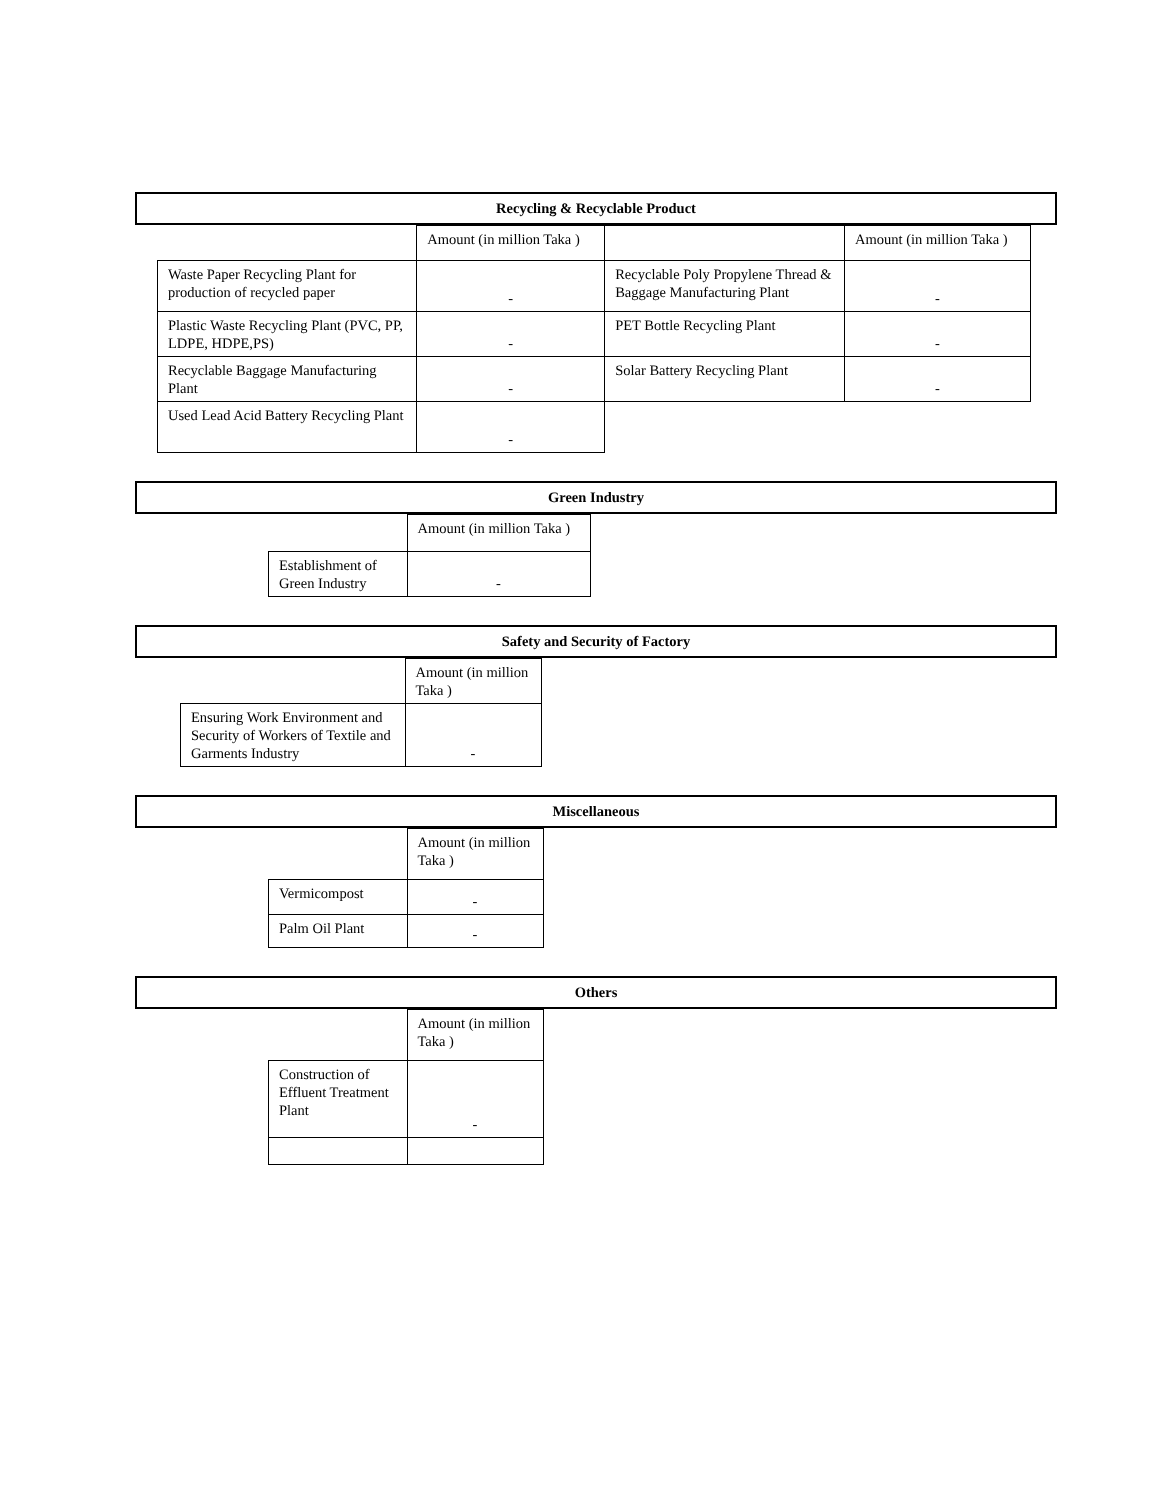Recycling & Recyclable Product
| | Amount (in million Taka ) | | Amount (in million Taka ) |
| Waste Paper Recycling Plant for production of recycled paper | - | Recyclable Poly Propylene Thread & Baggage Manufacturing Plant | - |
| Plastic Waste Recycling Plant (PVC, PP, LDPE, HDPE,PS) | - | PET Bottle Recycling Plant | - |
| Recyclable Baggage Manufacturing Plant | - | Solar Battery Recycling Plant | - |
| Used Lead Acid Battery Recycling Plant | - | | |
Green Industry
| | Amount (in million Taka ) |
| Establishment of Green Industry | - |
Safety and Security of Factory
| | Amount (in million Taka ) |
| Ensuring Work Environment and Security of Workers of Textile and Garments Industry | - |
Miscellaneous
| | Amount (in million Taka ) |
| Vermicompost | - |
| Palm Oil Plant | - |
Others
| | Amount (in million Taka ) |
| Construction of Effluent Treatment Plant | - |